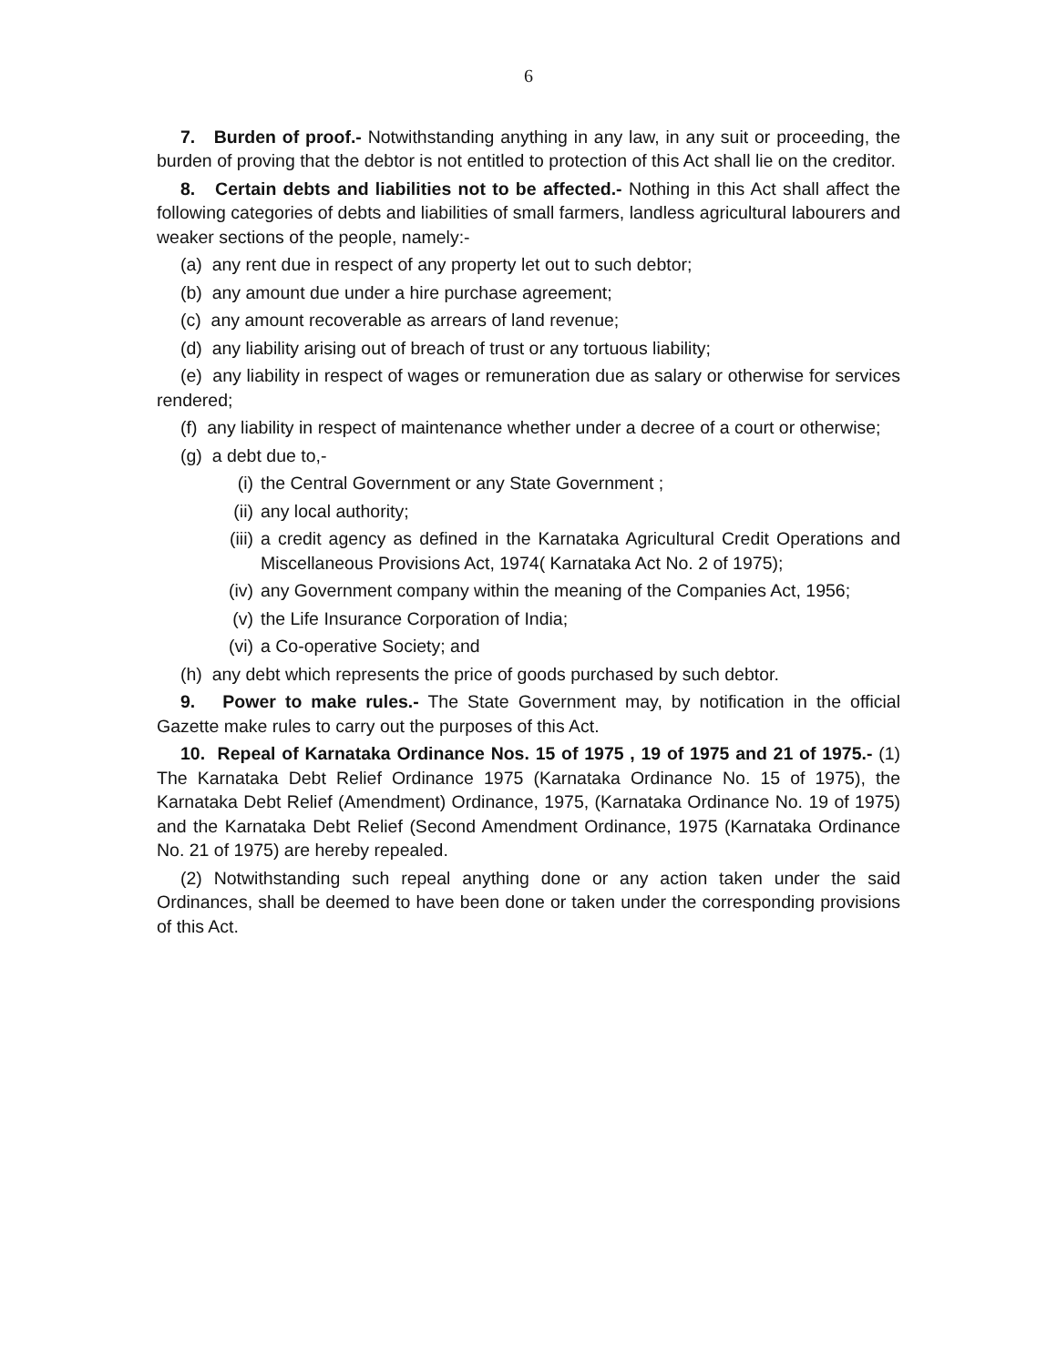6
7. Burden of proof.- Notwithstanding anything in any law, in any suit or proceeding, the burden of proving that the debtor is not entitled to protection of this Act shall lie on the creditor.
8. Certain debts and liabilities not to be affected.- Nothing in this Act shall affect the following categories of debts and liabilities of small farmers, landless agricultural labourers and weaker sections of the people, namely:-
(a) any rent due in respect of any property let out to such debtor;
(b) any amount due under a hire purchase agreement;
(c) any amount recoverable as arrears of land revenue;
(d) any liability arising out of breach of trust or any tortuous liability;
(e) any liability in respect of wages or remuneration due as salary or otherwise for services rendered;
(f) any liability in respect of maintenance whether under a decree of a court or otherwise;
(g) a debt due to,-
(i) the Central Government or any State Government ;
(ii) any local authority;
(iii) a credit agency as defined in the Karnataka Agricultural Credit Operations and Miscellaneous Provisions Act, 1974( Karnataka Act No. 2 of 1975);
(iv) any Government company within the meaning of the Companies Act, 1956;
(v) the Life Insurance Corporation of India;
(vi) a Co-operative Society; and
(h) any debt which represents the price of goods purchased by such debtor.
9. Power to make rules.- The State Government may, by notification in the official Gazette make rules to carry out the purposes of this Act.
10. Repeal of Karnataka Ordinance Nos. 15 of 1975 , 19 of 1975 and 21 of 1975.- (1) The Karnataka Debt Relief Ordinance 1975 (Karnataka Ordinance No. 15 of 1975), the Karnataka Debt Relief (Amendment) Ordinance, 1975, (Karnataka Ordinance No. 19 of 1975) and the Karnataka Debt Relief (Second Amendment Ordinance, 1975 (Karnataka Ordinance No. 21 of 1975) are hereby repealed.
(2) Notwithstanding such repeal anything done or any action taken under the said Ordinances, shall be deemed to have been done or taken under the corresponding provisions of this Act.